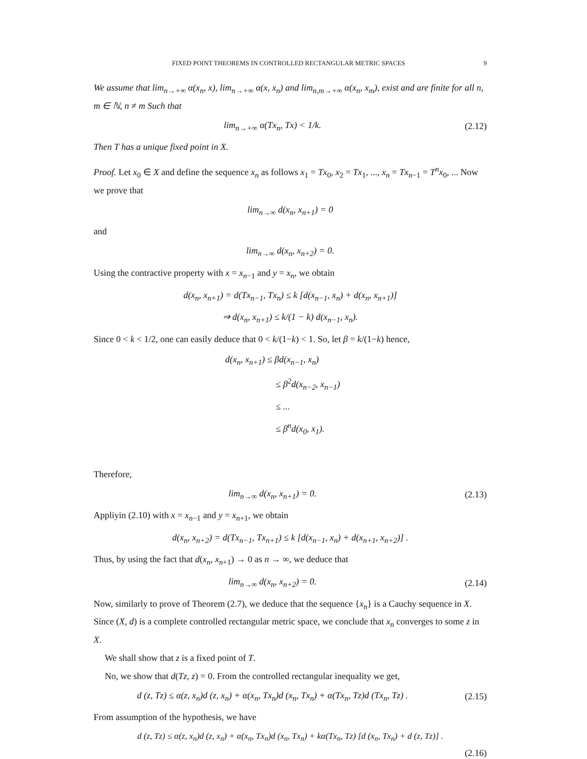FIXED POINT THEOREMS IN CONTROLLED RECTANGULAR METRIC SPACES 9
We assume that lim<sub>n→+∞</sub> α(x<sub>n</sub>, x), lim<sub>n→+∞</sub> α(x, x<sub>n</sub>) and lim<sub>n,m→+∞</sub> α(x<sub>n</sub>, x<sub>m</sub>), exist and are finite for all n, m ∈ ℕ, n ≠ m Such that
lim<sub>n→+∞</sub> α(Tx<sub>n</sub>, Tx) < 1/k. (2.12)
Then T has a unique fixed point in X.
Proof. Let x<sub>0</sub> ∈ X and define the sequence x<sub>n</sub> as follows x<sub>1</sub> = Tx<sub>0</sub>, x<sub>2</sub> = Tx<sub>1</sub>, ..., x<sub>n</sub> = Tx<sub>n−1</sub> = T<sup>n</sup>x<sub>0</sub>, ... Now we prove that
lim<sub>n→∞</sub> d(x<sub>n</sub>, x<sub>n+1</sub>) = 0
and
lim<sub>n→∞</sub> d(x<sub>n</sub>, x<sub>n+2</sub>) = 0.
Using the contractive property with x = x<sub>n−1</sub> and y = x<sub>n</sub>, we obtain
d(x<sub>n</sub>, x<sub>n+1</sub>) = d(Tx<sub>n−1</sub>, Tx<sub>n</sub>) ≤ k [d(x<sub>n−1</sub>, x<sub>n</sub>) + d(x<sub>n</sub>, x<sub>n+1</sub>)]
⇒ d(x<sub>n</sub>, x<sub>n+1</sub>) ≤ k/(1 − k) d(x<sub>n−1</sub>, x<sub>n</sub>).
Since 0 < k < 1/2, one can easily deduce that 0 < k/(1−k) < 1. So, let β = k/(1−k) hence,
d(x<sub>n</sub>, x<sub>n+1</sub>) ≤ βd(x<sub>n−1</sub>, x<sub>n</sub>)
≤ β<sup>2</sup>d(x<sub>n−2</sub>, x<sub>n−1</sub>)
≤ ...
≤ β<sup>n</sup>d(x<sub>0</sub>, x<sub>1</sub>).
Therefore,
lim<sub>n→∞</sub> d(x<sub>n</sub>, x<sub>n+1</sub>) = 0. (2.13)
Appliyin (2.10) with x = x<sub>n−1</sub> and y = x<sub>n+1</sub>, we obtain
d(x<sub>n</sub>, x<sub>n+2</sub>) = d(Tx<sub>n−1</sub>, Tx<sub>n+1</sub>) ≤ k [d(x<sub>n−1</sub>, x<sub>n</sub>) + d(x<sub>n+1</sub>, x<sub>n+2</sub>)] .
Thus, by using the fact that d(x<sub>n</sub>, x<sub>n+1</sub>) → 0 as n → ∞, we deduce that
lim<sub>n→∞</sub> d(x<sub>n</sub>, x<sub>n+2</sub>) = 0. (2.14)
Now, similarly to prove of Theorem (2.7), we deduce that the sequence {x<sub>n</sub>} is a Cauchy sequence in X. Since (X, d) is a complete controlled rectangular metric space, we conclude that x<sub>n</sub> converges to some z in X.
We shall show that z is a fixed point of T.
No, we show that d(Tz, z) = 0. From the controlled rectangular inequality we get,
d (z, Tz) ≤ α(z, x<sub>n</sub>)d (z, x<sub>n</sub>) + α(x<sub>n</sub>, Tx<sub>n</sub>)d (x<sub>n</sub>, Tx<sub>n</sub>) + α(Tx<sub>n</sub>, Tz)d (Tx<sub>n</sub>, Tz) . (2.15)
From assumption of the hypothesis, we have
d (z, Tz) ≤ α(z, x<sub>n</sub>)d (z, x<sub>n</sub>) + α(x<sub>n</sub>, Tx<sub>n</sub>)d (x<sub>n</sub>, Tx<sub>n</sub>) + kα(Tx<sub>n</sub>, Tz) [d (x<sub>n</sub>, Tx<sub>n</sub>) + d (z, Tz)] .
(2.16)